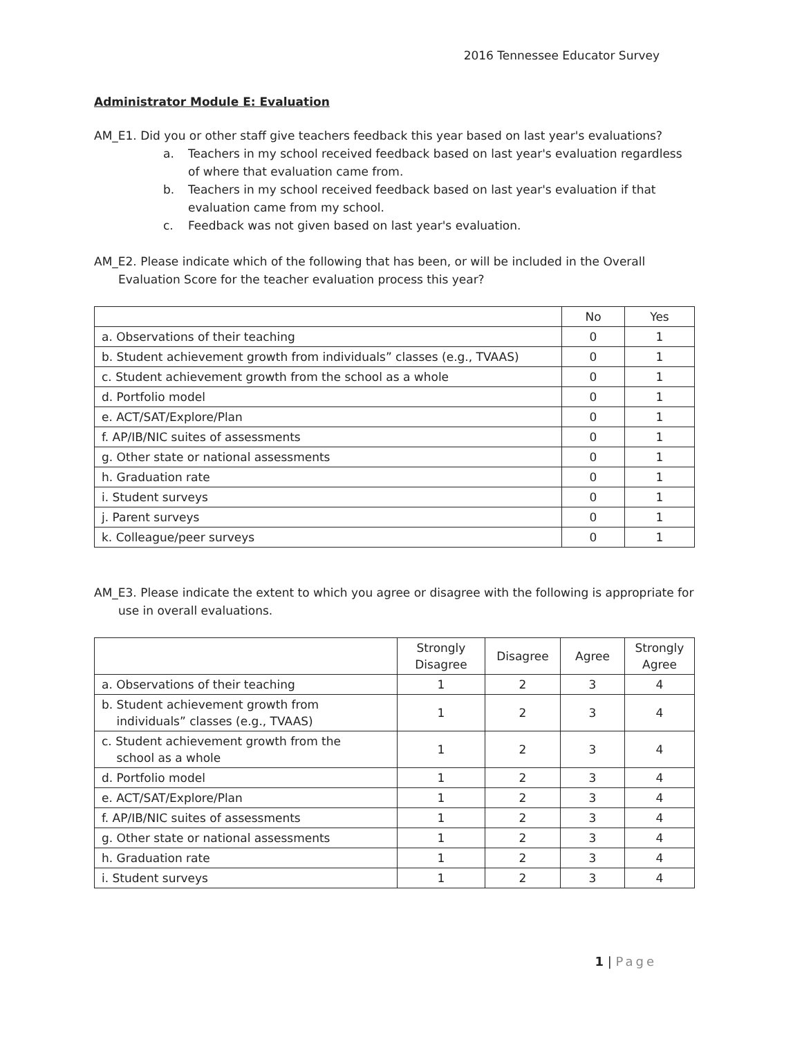2016 Tennessee Educator Survey
Administrator Module E: Evaluation
AM_E1. Did you or other staff give teachers feedback this year based on last year's evaluations?
a. Teachers in my school received feedback based on last year's evaluation regardless of where that evaluation came from.
b. Teachers in my school received feedback based on last year's evaluation if that evaluation came from my school.
c. Feedback was not given based on last year's evaluation.
AM_E2. Please indicate which of the following that has been, or will be included in the Overall Evaluation Score for the teacher evaluation process this year?
| | No | Yes |
| --- | --- | --- |
| a. Observations of their teaching | 0 | 1 |
| b. Student achievement growth from individuals” classes (e.g., TVAAS) | 0 | 1 |
| c. Student achievement growth from the school as a whole | 0 | 1 |
| d. Portfolio model | 0 | 1 |
| e. ACT/SAT/Explore/Plan | 0 | 1 |
| f. AP/IB/NIC suites of assessments | 0 | 1 |
| g. Other state or national assessments | 0 | 1 |
| h. Graduation rate | 0 | 1 |
| i. Student surveys | 0 | 1 |
| j. Parent surveys | 0 | 1 |
| k. Colleague/peer surveys | 0 | 1 |
AM_E3. Please indicate the extent to which you agree or disagree with the following is appropriate for use in overall evaluations.
| | Strongly Disagree | Disagree | Agree | Strongly Agree |
| --- | --- | --- | --- | --- |
| a. Observations of their teaching | 1 | 2 | 3 | 4 |
| b. Student achievement growth from individuals” classes (e.g., TVAAS) | 1 | 2 | 3 | 4 |
| c. Student achievement growth from the school as a whole | 1 | 2 | 3 | 4 |
| d. Portfolio model | 1 | 2 | 3 | 4 |
| e. ACT/SAT/Explore/Plan | 1 | 2 | 3 | 4 |
| f. AP/IB/NIC suites of assessments | 1 | 2 | 3 | 4 |
| g. Other state or national assessments | 1 | 2 | 3 | 4 |
| h. Graduation rate | 1 | 2 | 3 | 4 |
| i. Student surveys | 1 | 2 | 3 | 4 |
1 | Page